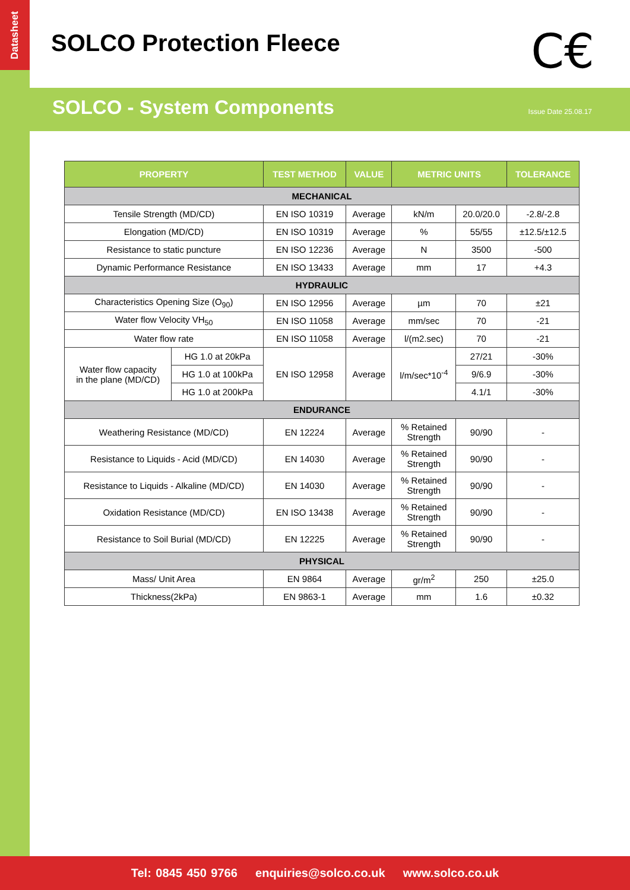Datasheet
SOLCO Protection Fleece C€
SOLCO - System Components Issue Date 25.08.17
| PROPERTY | | TEST METHOD | VALUE | METRIC UNITS | | TOLERANCE |
| --- | --- | --- | --- | --- | --- | --- |
| MECHANICAL | | | | | | |
| Tensile Strength (MD/CD) | | EN ISO 10319 | Average | kN/m | 20.0/20.0 | -2.8/-2.8 |
| Elongation (MD/CD) | | EN ISO 10319 | Average | % | 55/55 | ±12.5/±12.5 |
| Resistance to static puncture | | EN ISO 12236 | Average | N | 3500 | -500 |
| Dynamic Performance Resistance | | EN ISO 13433 | Average | mm | 17 | +4.3 |
| HYDRAULIC | | | | | | |
| Characteristics Opening Size (O<sub>90</sub>) | | EN ISO 12956 | Average | µm | 70 | ±21 |
| Water flow Velocity VH<sub>50</sub> | | EN ISO 11058 | Average | mm/sec | 70 | -21 |
| Water flow rate | | EN ISO 11058 | Average | l/(m2.sec) | 70 | -21 |
| Water flow capacity in the plane (MD/CD) | HG 1.0 at 20kPa | EN ISO 12958 | Average | l/m/sec*10<sup>-4</sup> | 27/21 | -30% |
| | HG 1.0 at 100kPa | | | | 9/6.9 | -30% |
| | HG 1.0 at 200kPa | | | | 4.1/1 | -30% |
| ENDURANCE | | | | | | |
| Weathering Resistance (MD/CD) | | EN 12224 | Average | % Retained Strength | 90/90 | - |
| Resistance to Liquids - Acid (MD/CD) | | EN 14030 | Average | % Retained Strength | 90/90 | - |
| Resistance to Liquids - Alkaline (MD/CD) | | EN 14030 | Average | % Retained Strength | 90/90 | - |
| Oxidation Resistance (MD/CD) | | EN ISO 13438 | Average | % Retained Strength | 90/90 | - |
| Resistance to Soil Burial (MD/CD) | | EN 12225 | Average | % Retained Strength | 90/90 | - |
| PHYSICAL | | | | | | |
| Mass/ Unit Area | | EN 9864 | Average | gr/m<sup>2</sup> | 250 | ±25.0 |
| Thickness(2kPa) | | EN 9863-1 | Average | mm | 1.6 | ±0.32 |
Tel: 0845 450 9766 enquiries@solco.co.uk www.solco.co.uk